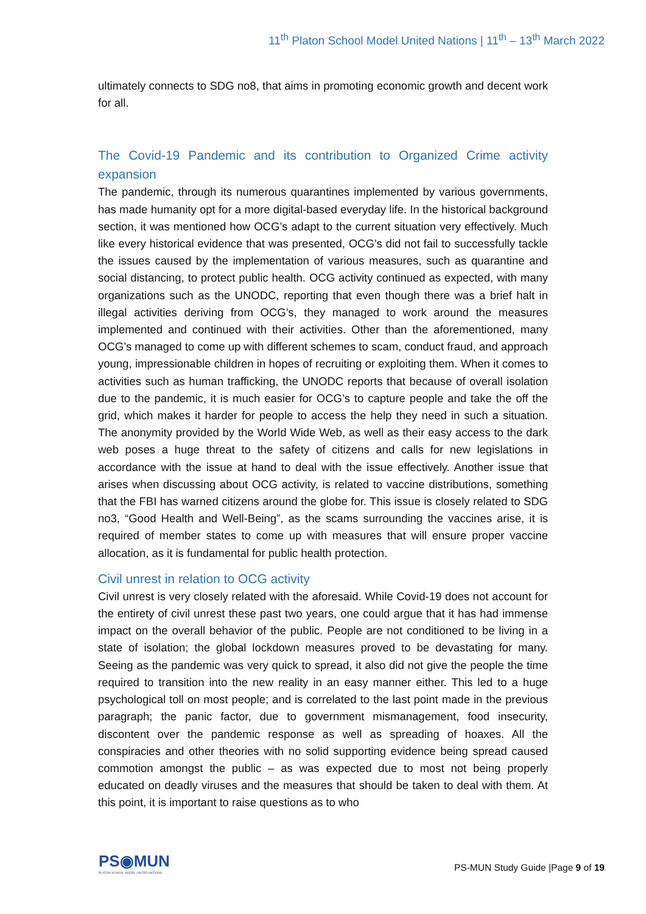11<sup>th</sup> Platon School Model United Nations | 11<sup>th</sup> – 13<sup>th</sup> March 2022
ultimately connects to SDG no8, that aims in promoting economic growth and decent work for all.
The Covid-19 Pandemic and its contribution to Organized Crime activity expansion
The pandemic, through its numerous quarantines implemented by various governments, has made humanity opt for a more digital-based everyday life. In the historical background section, it was mentioned how OCG’s adapt to the current situation very effectively. Much like every historical evidence that was presented, OCG’s did not fail to successfully tackle the issues caused by the implementation of various measures, such as quarantine and social distancing, to protect public health. OCG activity continued as expected, with many organizations such as the UNODC, reporting that even though there was a brief halt in illegal activities deriving from OCG’s, they managed to work around the measures implemented and continued with their activities. Other than the aforementioned, many OCG’s managed to come up with different schemes to scam, conduct fraud, and approach young, impressionable children in hopes of recruiting or exploiting them. When it comes to activities such as human trafficking, the UNODC reports that because of overall isolation due to the pandemic, it is much easier for OCG’s to capture people and take the off the grid, which makes it harder for people to access the help they need in such a situation. The anonymity provided by the World Wide Web, as well as their easy access to the dark web poses a huge threat to the safety of citizens and calls for new legislations in accordance with the issue at hand to deal with the issue effectively. Another issue that arises when discussing about OCG activity, is related to vaccine distributions, something that the FBI has warned citizens around the globe for. This issue is closely related to SDG no3, “Good Health and Well-Being”, as the scams surrounding the vaccines arise, it is required of member states to come up with measures that will ensure proper vaccine allocation, as it is fundamental for public health protection.
Civil unrest in relation to OCG activity
Civil unrest is very closely related with the aforesaid. While Covid-19 does not account for the entirety of civil unrest these past two years, one could argue that it has had immense impact on the overall behavior of the public. People are not conditioned to be living in a state of isolation; the global lockdown measures proved to be devastating for many. Seeing as the pandemic was very quick to spread, it also did not give the people the time required to transition into the new reality in an easy manner either. This led to a huge psychological toll on most people; and is correlated to the last point made in the previous paragraph; the panic factor, due to government mismanagement, food insecurity, discontent over the pandemic response as well as spreading of hoaxes. All the conspiracies and other theories with no solid supporting evidence being spread caused commotion amongst the public – as was expected due to most not being properly educated on deadly viruses and the measures that should be taken to deal with them. At this point, it is important to raise questions as to who
PS◉MUN
PLATON SCHOOL MODEL UNITED NATIONS
PS-MUN Study Guide |Page 9 of 19